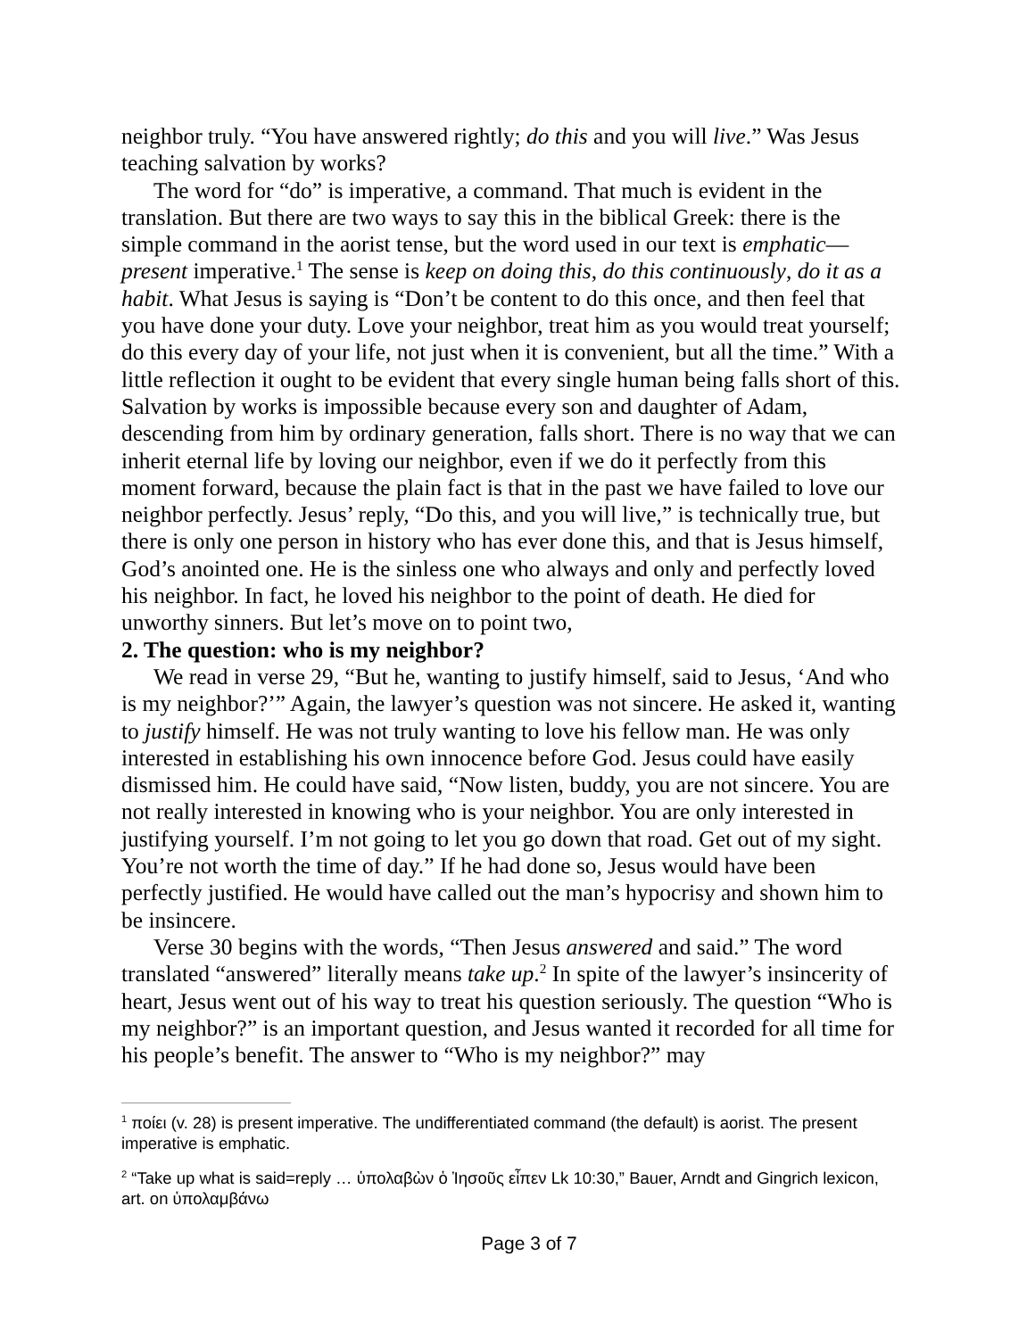neighbor truly. “You have answered rightly; do this and you will live.” Was Jesus teaching salvation by works?
The word for “do” is imperative, a command. That much is evident in the translation. But there are two ways to say this in the biblical Greek: there is the simple command in the aorist tense, but the word used in our text is emphatic—present imperative.<sup>1</sup> The sense is keep on doing this, do this continuously, do it as a habit. What Jesus is saying is “Don’t be content to do this once, and then feel that you have done your duty. Love your neighbor, treat him as you would treat yourself; do this every day of your life, not just when it is convenient, but all the time.” With a little reflection it ought to be evident that every single human being falls short of this. Salvation by works is impossible because every son and daughter of Adam, descending from him by ordinary generation, falls short. There is no way that we can inherit eternal life by loving our neighbor, even if we do it perfectly from this moment forward, because the plain fact is that in the past we have failed to love our neighbor perfectly. Jesus’ reply, “Do this, and you will live,” is technically true, but there is only one person in history who has ever done this, and that is Jesus himself, God’s anointed one. He is the sinless one who always and only and perfectly loved his neighbor. In fact, he loved his neighbor to the point of death. He died for unworthy sinners. But let’s move on to point two,
2. The question: who is my neighbor?
We read in verse 29, “But he, wanting to justify himself, said to Jesus, ‘And who is my neighbor?’” Again, the lawyer’s question was not sincere. He asked it, wanting to justify himself. He was not truly wanting to love his fellow man. He was only interested in establishing his own innocence before God. Jesus could have easily dismissed him. He could have said, “Now listen, buddy, you are not sincere. You are not really interested in knowing who is your neighbor. You are only interested in justifying yourself. I’m not going to let you go down that road. Get out of my sight. You’re not worth the time of day.” If he had done so, Jesus would have been perfectly justified. He would have called out the man’s hypocrisy and shown him to be insincere.
Verse 30 begins with the words, “Then Jesus answered and said.” The word translated “answered” literally means take up.<sup>2</sup> In spite of the lawyer’s insincerity of heart, Jesus went out of his way to treat his question seriously. The question “Who is my neighbor?” is an important question, and Jesus wanted it recorded for all time for his people’s benefit. The answer to “Who is my neighbor?” may
<sup>1</sup> ποίει (v. 28) is present imperative. The undifferentiated command (the default) is aorist. The present imperative is emphatic.
<sup>2</sup> “Take up what is said=reply … ὑπολαβὼν ὁ Ἰησοῦς εἶπεν Lk 10:30,” Bauer, Arndt and Gingrich lexicon, art. on ὑπολαμβάνω
Page 3 of 7